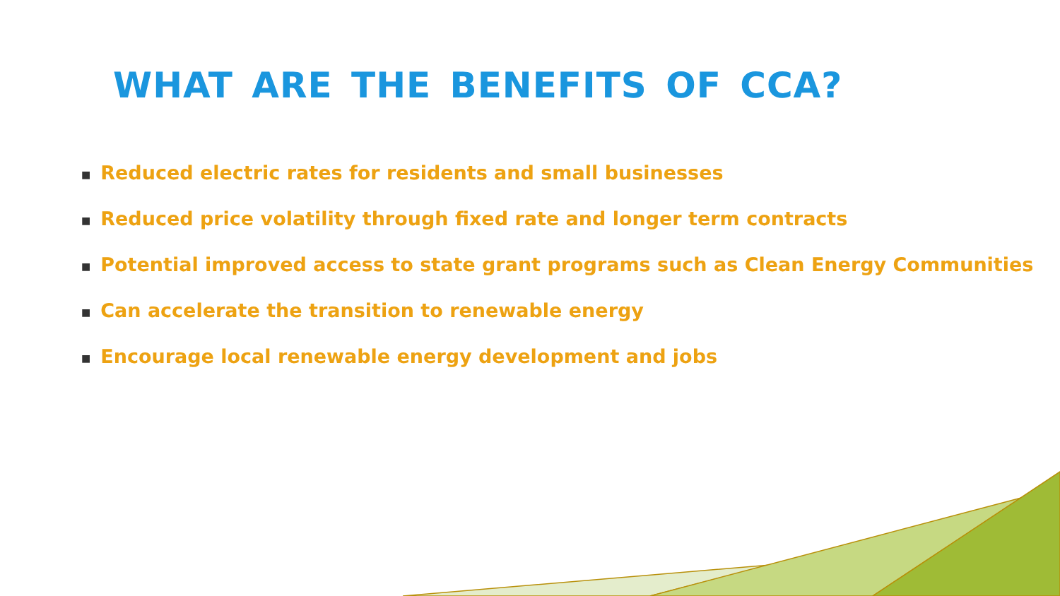WHAT ARE THE BENEFITS OF CCA?
■ Reduced electric rates for residents and small businesses
■ Reduced price volatility through fixed rate and longer term contracts
■ Potential improved access to state grant programs such as Clean Energy Communities
■ Can accelerate the transition to renewable energy
■ Encourage local renewable energy development and jobs